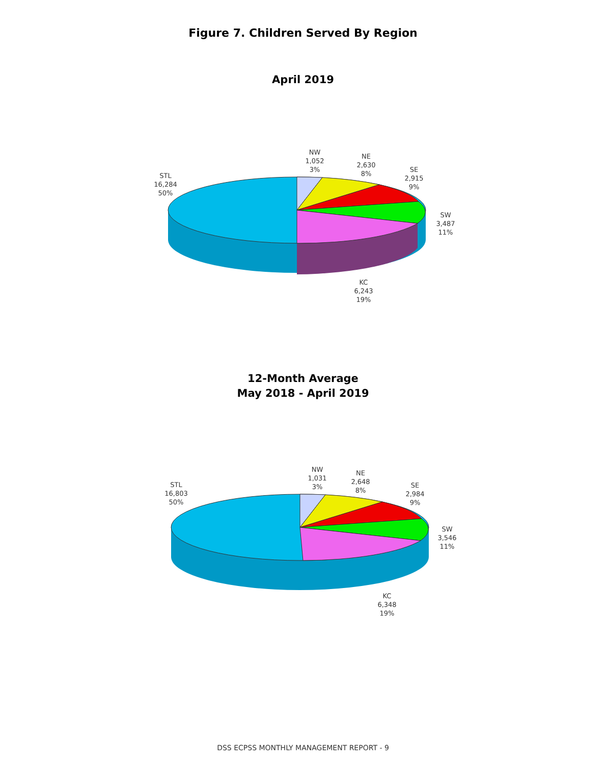Figure 7. Children Served By Region
April 2019
STL
16,284
50%
NW
1,052
3%
NE
2,630
8%
SE
2,915
9%
SW
3,487
11%
KC
6,243
19%
12-Month Average
May 2018 - April 2019
STL
16,803
50%
NW
1,031
3%
NE
2,648
8%
SE
2,984
9%
SW
3,546
11%
KC
6,348
19%
DSS ECPSS MONTHLY MANAGEMENT REPORT - 9